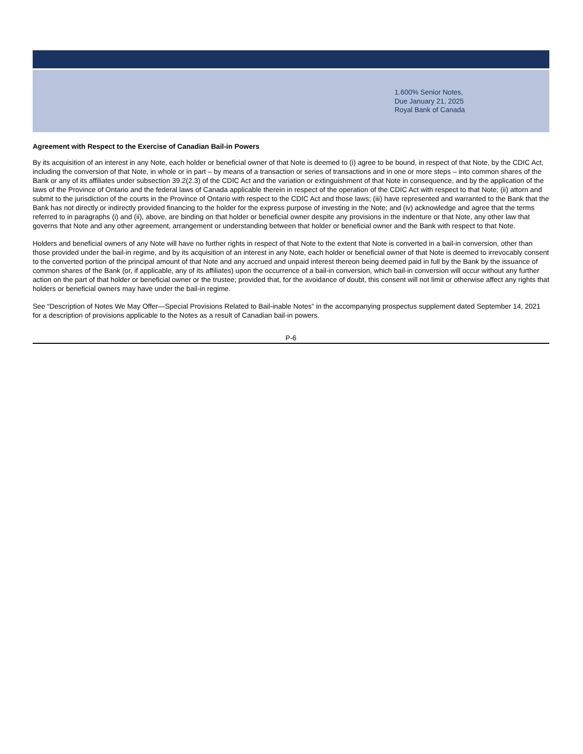1.600% Senior Notes,
Due January 21, 2025
Royal Bank of Canada
Agreement with Respect to the Exercise of Canadian Bail-in Powers
By its acquisition of an interest in any Note, each holder or beneficial owner of that Note is deemed to (i) agree to be bound, in respect of that Note, by the CDIC Act, including the conversion of that Note, in whole or in part – by means of a transaction or series of transactions and in one or more steps – into common shares of the Bank or any of its affiliates under subsection 39.2(2.3) of the CDIC Act and the variation or extinguishment of that Note in consequence, and by the application of the laws of the Province of Ontario and the federal laws of Canada applicable therein in respect of the operation of the CDIC Act with respect to that Note; (ii) attorn and submit to the jurisdiction of the courts in the Province of Ontario with respect to the CDIC Act and those laws; (iii) have represented and warranted to the Bank that the Bank has not directly or indirectly provided financing to the holder for the express purpose of investing in the Note; and (iv) acknowledge and agree that the terms referred to in paragraphs (i) and (ii), above, are binding on that holder or beneficial owner despite any provisions in the indenture or that Note, any other law that governs that Note and any other agreement, arrangement or understanding between that holder or beneficial owner and the Bank with respect to that Note.
Holders and beneficial owners of any Note will have no further rights in respect of that Note to the extent that Note is converted in a bail-in conversion, other than those provided under the bail-in regime, and by its acquisition of an interest in any Note, each holder or beneficial owner of that Note is deemed to irrevocably consent to the converted portion of the principal amount of that Note and any accrued and unpaid interest thereon being deemed paid in full by the Bank by the issuance of common shares of the Bank (or, if applicable, any of its affiliates) upon the occurrence of a bail-in conversion, which bail-in conversion will occur without any further action on the part of that holder or beneficial owner or the trustee; provided that, for the avoidance of doubt, this consent will not limit or otherwise affect any rights that holders or beneficial owners may have under the bail-in regime.
See “Description of Notes We May Offer—Special Provisions Related to Bail-inable Notes” in the accompanying prospectus supplement dated September 14, 2021 for a description of provisions applicable to the Notes as a result of Canadian bail-in powers.
P-6